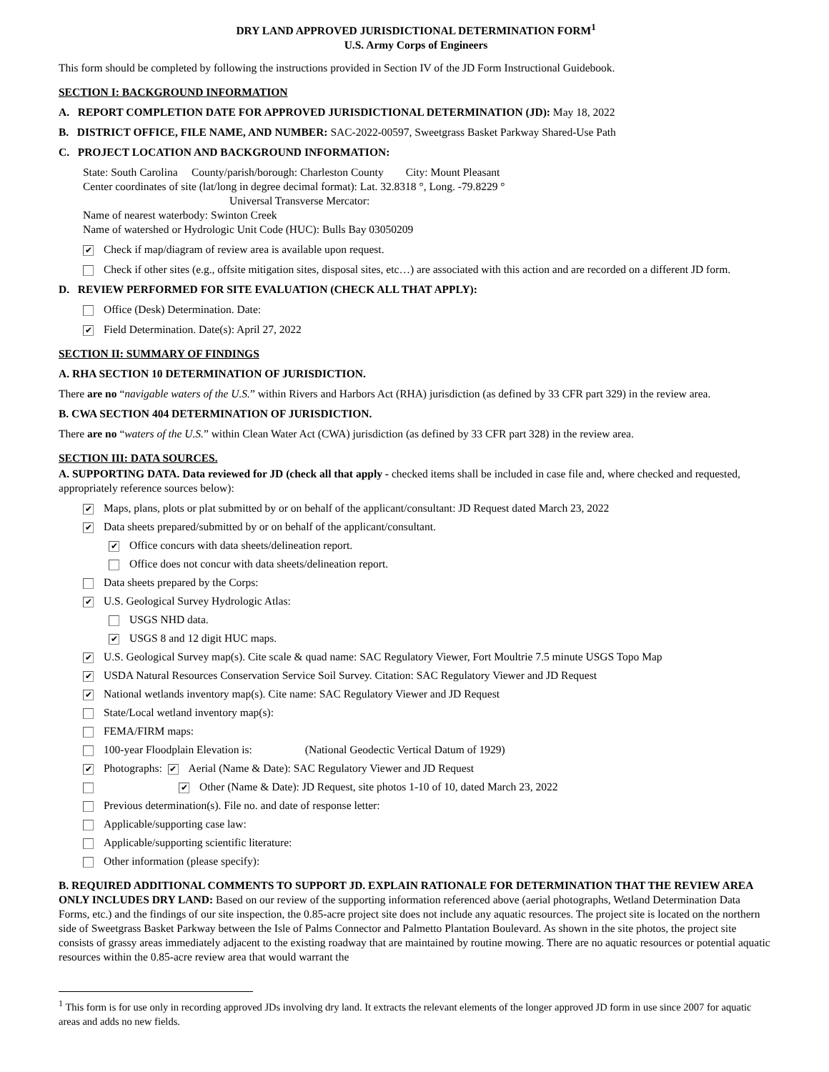DRY LAND APPROVED JURISDICTIONAL DETERMINATION FORM<sup>1</sup>
U.S. Army Corps of Engineers
This form should be completed by following the instructions provided in Section IV of the JD Form Instructional Guidebook.
SECTION I: BACKGROUND INFORMATION
A. REPORT COMPLETION DATE FOR APPROVED JURISDICTIONAL DETERMINATION (JD): May 18, 2022
B. DISTRICT OFFICE, FILE NAME, AND NUMBER: SAC-2022-00597, Sweetgrass Basket Parkway Shared-Use Path
C. PROJECT LOCATION AND BACKGROUND INFORMATION:
State: South Carolina County/parish/borough: Charleston County City: Mount Pleasant
Center coordinates of site (lat/long in degree decimal format): Lat. 32.8318 °, Long. -79.8229 °
Universal Transverse Mercator:
Name of nearest waterbody: Swinton Creek
Name of watershed or Hydrologic Unit Code (HUC): Bulls Bay 03050209
✔ Check if map/diagram of review area is available upon request.
Check if other sites (e.g., offsite mitigation sites, disposal sites, etc…) are associated with this action and are recorded on a different JD form.
D. REVIEW PERFORMED FOR SITE EVALUATION (CHECK ALL THAT APPLY):
Office (Desk) Determination. Date:
✔ Field Determination. Date(s): April 27, 2022
SECTION II: SUMMARY OF FINDINGS
A. RHA SECTION 10 DETERMINATION OF JURISDICTION.
There are no “navigable waters of the U.S.” within Rivers and Harbors Act (RHA) jurisdiction (as defined by 33 CFR part 329) in the review area.
B. CWA SECTION 404 DETERMINATION OF JURISDICTION.
There are no “waters of the U.S.” within Clean Water Act (CWA) jurisdiction (as defined by 33 CFR part 328) in the review area.
SECTION III: DATA SOURCES.
A. SUPPORTING DATA. Data reviewed for JD (check all that apply - checked items shall be included in case file and, where checked and requested, appropriately reference sources below):
✔ Maps, plans, plots or plat submitted by or on behalf of the applicant/consultant: JD Request dated March 23, 2022
✔ Data sheets prepared/submitted by or on behalf of the applicant/consultant.
✔ Office concurs with data sheets/delineation report.
Office does not concur with data sheets/delineation report.
Data sheets prepared by the Corps:
✔ U.S. Geological Survey Hydrologic Atlas:
USGS NHD data.
✔ USGS 8 and 12 digit HUC maps.
✔ U.S. Geological Survey map(s). Cite scale & quad name: SAC Regulatory Viewer, Fort Moultrie 7.5 minute USGS Topo Map
✔ USDA Natural Resources Conservation Service Soil Survey. Citation: SAC Regulatory Viewer and JD Request
✔ National wetlands inventory map(s). Cite name: SAC Regulatory Viewer and JD Request
State/Local wetland inventory map(s):
FEMA/FIRM maps:
100-year Floodplain Elevation is: (National Geodectic Vertical Datum of 1929)
✔ Photographs: ✔ Aerial (Name & Date): SAC Regulatory Viewer and JD Request
✔ Other (Name & Date): JD Request, site photos 1-10 of 10, dated March 23, 2022
Previous determination(s). File no. and date of response letter:
Applicable/supporting case law:
Applicable/supporting scientific literature:
Other information (please specify):
B. REQUIRED ADDITIONAL COMMENTS TO SUPPORT JD. EXPLAIN RATIONALE FOR DETERMINATION THAT THE REVIEW AREA ONLY INCLUDES DRY LAND: Based on our review of the supporting information referenced above (aerial photographs, Wetland Determination Data Forms, etc.) and the findings of our site inspection, the 0.85-acre project site does not include any aquatic resources. The project site is located on the northern side of Sweetgrass Basket Parkway between the Isle of Palms Connector and Palmetto Plantation Boulevard. As shown in the site photos, the project site consists of grassy areas immediately adjacent to the existing roadway that are maintained by routine mowing. There are no aquatic resources or potential aquatic resources within the 0.85-acre review area that would warrant the
<sup>1</sup> This form is for use only in recording approved JDs involving dry land. It extracts the relevant elements of the longer approved JD form in use since 2007 for aquatic areas and adds no new fields.